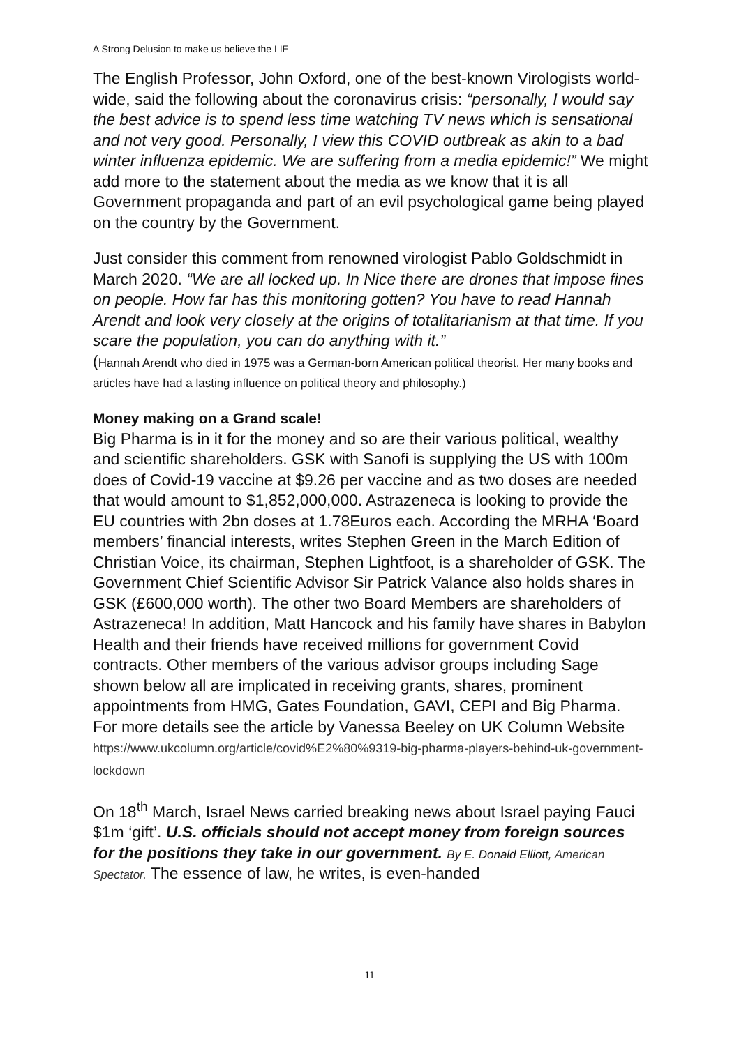A Strong Delusion to make us believe the LIE
The English Professor, John Oxford, one of the best-known Virologists world-wide, said the following about the coronavirus crisis: “personally, I would say the best advice is to spend less time watching TV news which is sensational and not very good. Personally, I view this COVID outbreak as akin to a bad winter influenza epidemic. We are suffering from a media epidemic!” We might add more to the statement about the media as we know that it is all Government propaganda and part of an evil psychological game being played on the country by the Government.
Just consider this comment from renowned virologist Pablo Goldschmidt in March 2020. “We are all locked up. In Nice there are drones that impose fines on people. How far has this monitoring gotten? You have to read Hannah Arendt and look very closely at the origins of totalitarianism at that time. If you scare the population, you can do anything with it.”
(Hannah Arendt who died in 1975 was a German-born American political theorist. Her many books and articles have had a lasting influence on political theory and philosophy.)
Money making on a Grand scale!
Big Pharma is in it for the money and so are their various political, wealthy and scientific shareholders. GSK with Sanofi is supplying the US with 100m does of Covid-19 vaccine at $9.26 per vaccine and as two doses are needed that would amount to $1,852,000,000. Astrazeneca is looking to provide the EU countries with 2bn doses at 1.78Euros each. According the MRHA ‘Board members’ financial interests, writes Stephen Green in the March Edition of Christian Voice, its chairman, Stephen Lightfoot, is a shareholder of GSK. The Government Chief Scientific Advisor Sir Patrick Valance also holds shares in GSK (£600,000 worth). The other two Board Members are shareholders of Astrazeneca! In addition, Matt Hancock and his family have shares in Babylon Health and their friends have received millions for government Covid contracts. Other members of the various advisor groups including Sage shown below all are implicated in receiving grants, shares, prominent appointments from HMG, Gates Foundation, GAVI, CEPI and Big Pharma. For more details see the article by Vanessa Beeley on UK Column Website https://www.ukcolumn.org/article/covid%E2%80%9319-big-pharma-players-behind-uk-government-lockdown
On 18<sup>th</sup> March, Israel News carried breaking news about Israel paying Fauci $1m ‘gift’. U.S. officials should not accept money from foreign sources for the positions they take in our government. By E. Donald Elliott, American Spectator. The essence of law, he writes, is even-handed
11